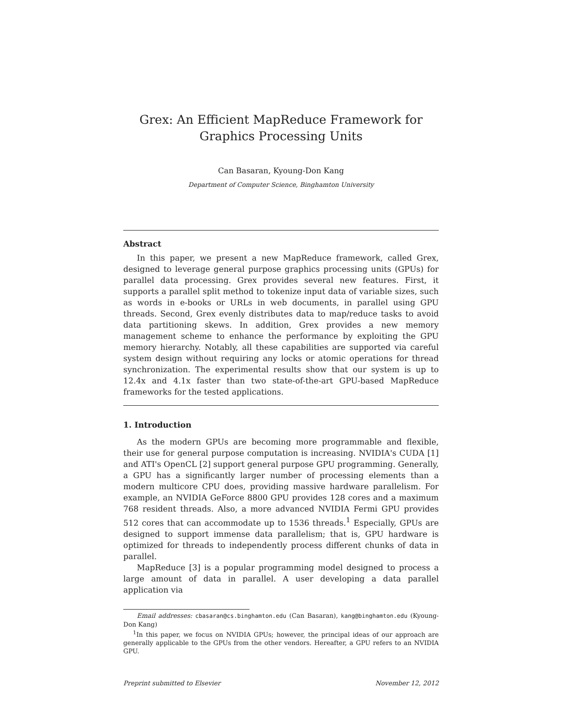Grex: An Efficient MapReduce Framework for Graphics Processing Units
Can Basaran, Kyoung-Don Kang
Department of Computer Science, Binghamton University
Abstract
In this paper, we present a new MapReduce framework, called Grex, designed to leverage general purpose graphics processing units (GPUs) for parallel data processing. Grex provides several new features. First, it supports a parallel split method to tokenize input data of variable sizes, such as words in e-books or URLs in web documents, in parallel using GPU threads. Second, Grex evenly distributes data to map/reduce tasks to avoid data partitioning skews. In addition, Grex provides a new memory management scheme to enhance the performance by exploiting the GPU memory hierarchy. Notably, all these capabilities are supported via careful system design without requiring any locks or atomic operations for thread synchronization. The experimental results show that our system is up to 12.4x and 4.1x faster than two state-of-the-art GPU-based MapReduce frameworks for the tested applications.
1. Introduction
As the modern GPUs are becoming more programmable and flexible, their use for general purpose computation is increasing. NVIDIA's CUDA [1] and ATI's OpenCL [2] support general purpose GPU programming. Generally, a GPU has a significantly larger number of processing elements than a modern multicore CPU does, providing massive hardware parallelism. For example, an NVIDIA GeForce 8800 GPU provides 128 cores and a maximum 768 resident threads. Also, a more advanced NVIDIA Fermi GPU provides 512 cores that can accommodate up to 1536 threads.<sup>1</sup> Especially, GPUs are designed to support immense data parallelism; that is, GPU hardware is optimized for threads to independently process different chunks of data in parallel.
MapReduce [3] is a popular programming model designed to process a large amount of data in parallel. A user developing a data parallel application via
Email addresses: cbasaran@cs.binghamton.edu (Can Basaran), kang@binghamton.edu (Kyoung-Don Kang)
<sup>1</sup> In this paper, we focus on NVIDIA GPUs; however, the principal ideas of our approach are generally applicable to the GPUs from the other vendors. Hereafter, a GPU refers to an NVIDIA GPU.
Preprint submitted to Elsevier November 12, 2012